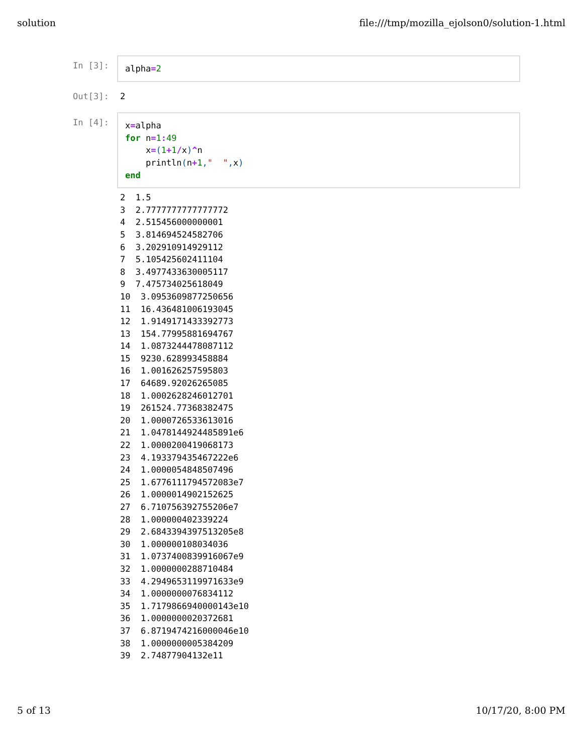solution file:///tmp/mozilla_ejolson0/solution-1.html
In [3]:
alpha=2
Out[3]:
2
In [4]:
x=alpha
for n=1: 49
    x=(1+1/x)^n
    println(n+1,"  ", x)
end
2  1.5
3  2.7777777777777772
4  2.515456000000001
5  3.814694524582706
6  3.202910914929112
7  5.105425602411104
8  3.4977433630005117
9  7.475734025618049
10  3.0953609877250656
11  16.436481006193045
12  1.9149171433392773
13  154.77995881694767
14  1.0873244478087112
15  9230.628993458884
16  1.001626257595803
17  64689.92026265085
18  1.0002628246012701
19  261524.77368382475
20  1.0000726533613016
21  1.0478144924485891e6
22  1.0000200419068173
23  4.193379435467222e6
24  1.0000054848507496
25  1.6776111794572083e7
26  1.0000014902152625
27  6.710756392755206e7
28  1.000000402339224
29  2.6843394397513205e8
30  1.000000108034036
31  1.0737400839916067e9
32  1.0000000288710484
33  4.2949653119971633e9
34  1.0000000076834112
35  1.7179866940000143e10
36  1.0000000020372681
37  6.8719474216000046e10
38  1.0000000005384209
39  2.74877904132e11
5 of 13 10/17/20, 8:00 PM